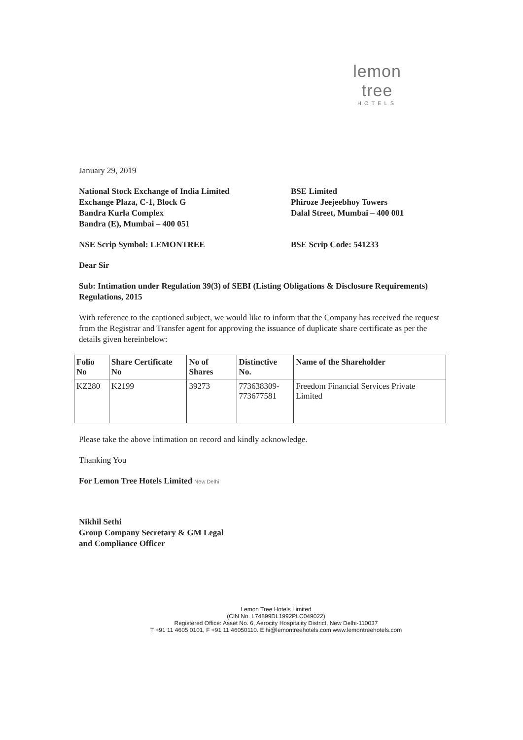lemon tree
HOTELS
January 29, 2019
National Stock Exchange of India Limited
Exchange Plaza, C-1, Block G
Bandra Kurla Complex
Bandra (E), Mumbai – 400 051
BSE Limited
Phiroze Jeejeebhoy Towers
Dalal Street, Mumbai – 400 001
NSE Scrip Symbol: LEMONTREE BSE Scrip Code: 541233
Dear Sir
Sub: Intimation under Regulation 39(3) of SEBI (Listing Obligations & Disclosure Requirements) Regulations, 2015
With reference to the captioned subject, we would like to inform that the Company has received the request from the Registrar and Transfer agent for approving the issuance of duplicate share certificate as per the details given hereinbelow:
| Folio No | Share Certificate No | No of Shares | Distinctive No. | Name of the Shareholder |
| --- | --- | --- | --- | --- |
| KZ280 | K2199 | 39273 | 773638309- 773677581 | Freedom Financial Services Private Limited |
Please take the above intimation on record and kindly acknowledge.
Thanking You
For Lemon Tree Hotels Limited New Delhi
Nikhil Sethi
Group Company Secretary & GM Legal
and Compliance Officer
Lemon Tree Hotels Limited
(CIN No. L74899DL1992PLC049022)
Registered Office: Asset No. 6, Aerocity Hospitality District, New Delhi-110037
T +91 11 4605 0101, F +91 11 46050110. E hi@lemontreehotels.com www.lemontreehotels.com